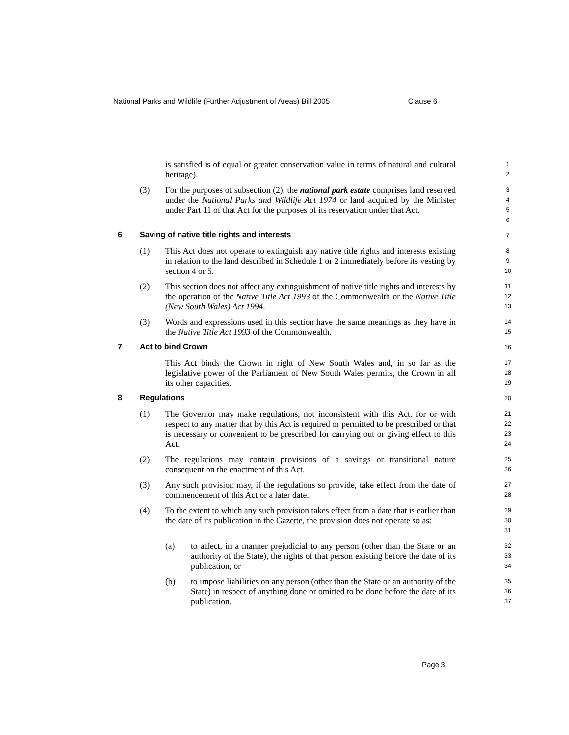National Parks and Wildlife (Further Adjustment of Areas) Bill 2005 Clause 6
is satisfied is of equal or greater conservation value in terms of natural and cultural heritage).
1
2
(3) For the purposes of subsection (2), the national park estate comprises land reserved under the National Parks and Wildlife Act 1974 or land acquired by the Minister under Part 11 of that Act for the purposes of its reservation under that Act.
3
4
5
6
6 Saving of native title rights and interests
7
(1) This Act does not operate to extinguish any native title rights and interests existing in relation to the land described in Schedule 1 or 2 immediately before its vesting by section 4 or 5.
8
9
10
(2) This section does not affect any extinguishment of native title rights and interests by the operation of the Native Title Act 1993 of the Commonwealth or the Native Title (New South Wales) Act 1994.
11
12
13
(3) Words and expressions used in this section have the same meanings as they have in the Native Title Act 1993 of the Commonwealth.
14
15
7 Act to bind Crown
16
This Act binds the Crown in right of New South Wales and, in so far as the legislative power of the Parliament of New South Wales permits, the Crown in all its other capacities.
17
18
19
8 Regulations
20
(1) The Governor may make regulations, not inconsistent with this Act, for or with respect to any matter that by this Act is required or permitted to be prescribed or that is necessary or convenient to be prescribed for carrying out or giving effect to this Act.
21
22
23
24
(2) The regulations may contain provisions of a savings or transitional nature consequent on the enactment of this Act.
25
26
(3) Any such provision may, if the regulations so provide, take effect from the date of commencement of this Act or a later date.
27
28
(4) To the extent to which any such provision takes effect from a date that is earlier than the date of its publication in the Gazette, the provision does not operate so as:
29
30
31
(a) to affect, in a manner prejudicial to any person (other than the State or an authority of the State), the rights of that person existing before the date of its publication, or
32
33
34
(b) to impose liabilities on any person (other than the State or an authority of the State) in respect of anything done or omitted to be done before the date of its publication.
35
36
37
Page 3